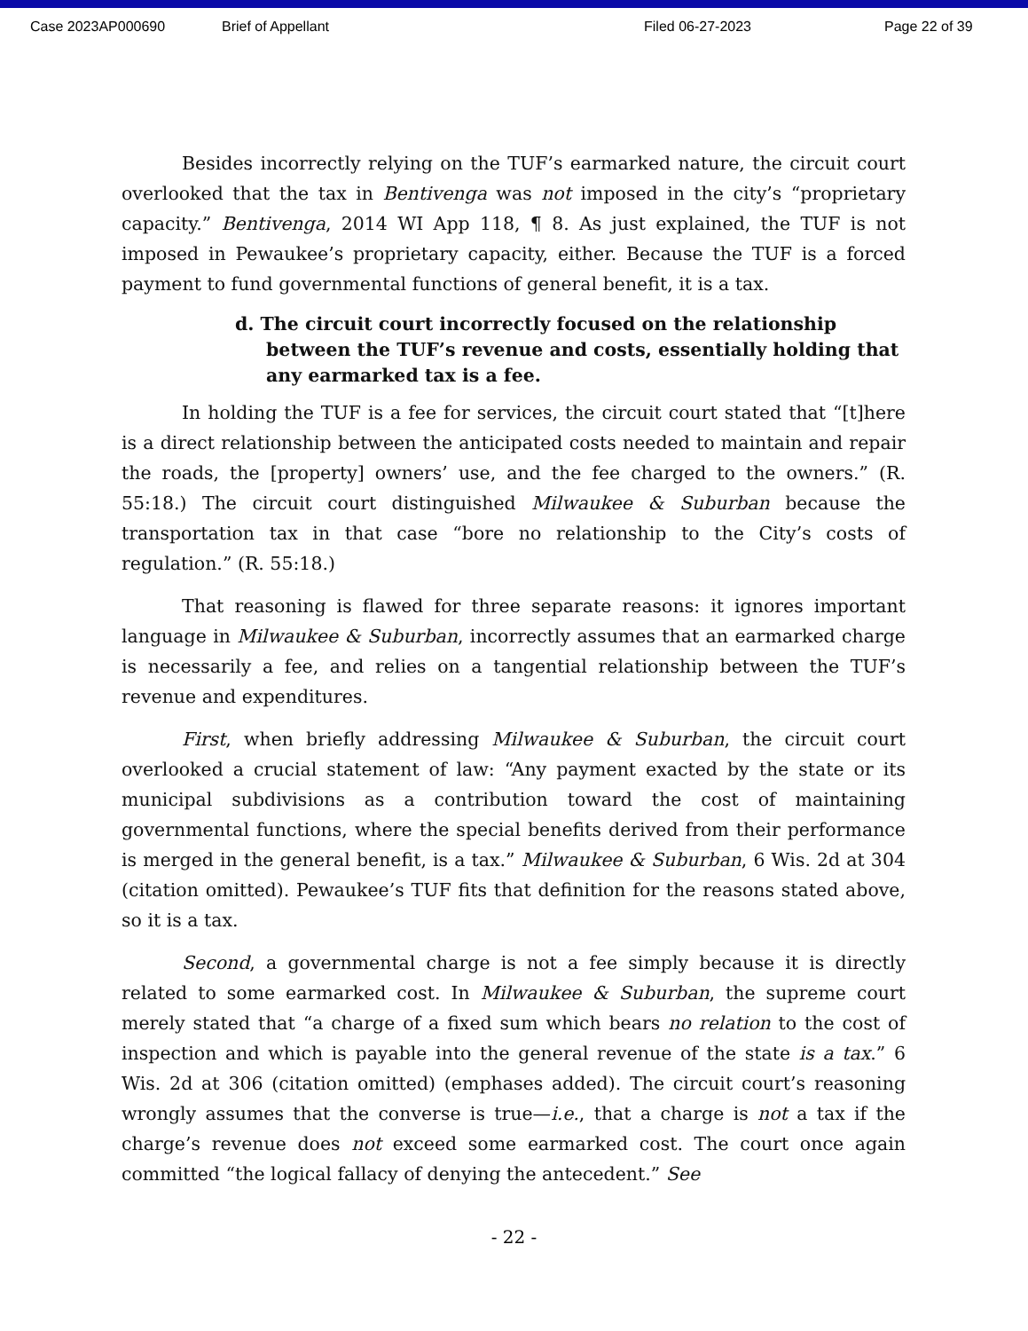Case 2023AP000690 Brief of Appellant Filed 06-27-2023 Page 22 of 39
Besides incorrectly relying on the TUF’s earmarked nature, the circuit court overlooked that the tax in Bentivenga was not imposed in the city’s “proprietary capacity.” Bentivenga, 2014 WI App 118, ¶ 8. As just explained, the TUF is not imposed in Pewaukee’s proprietary capacity, either. Because the TUF is a forced payment to fund governmental functions of general benefit, it is a tax.
d. The circuit court incorrectly focused on the relationship between the TUF’s revenue and costs, essentially holding that any earmarked tax is a fee.
In holding the TUF is a fee for services, the circuit court stated that “[t]here is a direct relationship between the anticipated costs needed to maintain and repair the roads, the [property] owners’ use, and the fee charged to the owners.” (R. 55:18.) The circuit court distinguished Milwaukee & Suburban because the transportation tax in that case “bore no relationship to the City’s costs of regulation.” (R. 55:18.)
That reasoning is flawed for three separate reasons: it ignores important language in Milwaukee & Suburban, incorrectly assumes that an earmarked charge is necessarily a fee, and relies on a tangential relationship between the TUF’s revenue and expenditures.
First, when briefly addressing Milwaukee & Suburban, the circuit court overlooked a crucial statement of law: “Any payment exacted by the state or its municipal subdivisions as a contribution toward the cost of maintaining governmental functions, where the special benefits derived from their performance is merged in the general benefit, is a tax.” Milwaukee & Suburban, 6 Wis. 2d at 304 (citation omitted). Pewaukee’s TUF fits that definition for the reasons stated above, so it is a tax.
Second, a governmental charge is not a fee simply because it is directly related to some earmarked cost. In Milwaukee & Suburban, the supreme court merely stated that “a charge of a fixed sum which bears no relation to the cost of inspection and which is payable into the general revenue of the state is a tax.” 6 Wis. 2d at 306 (citation omitted) (emphases added). The circuit court’s reasoning wrongly assumes that the converse is true—i.e., that a charge is not a tax if the charge’s revenue does not exceed some earmarked cost. The court once again committed “the logical fallacy of denying the antecedent.” See
- 22 -